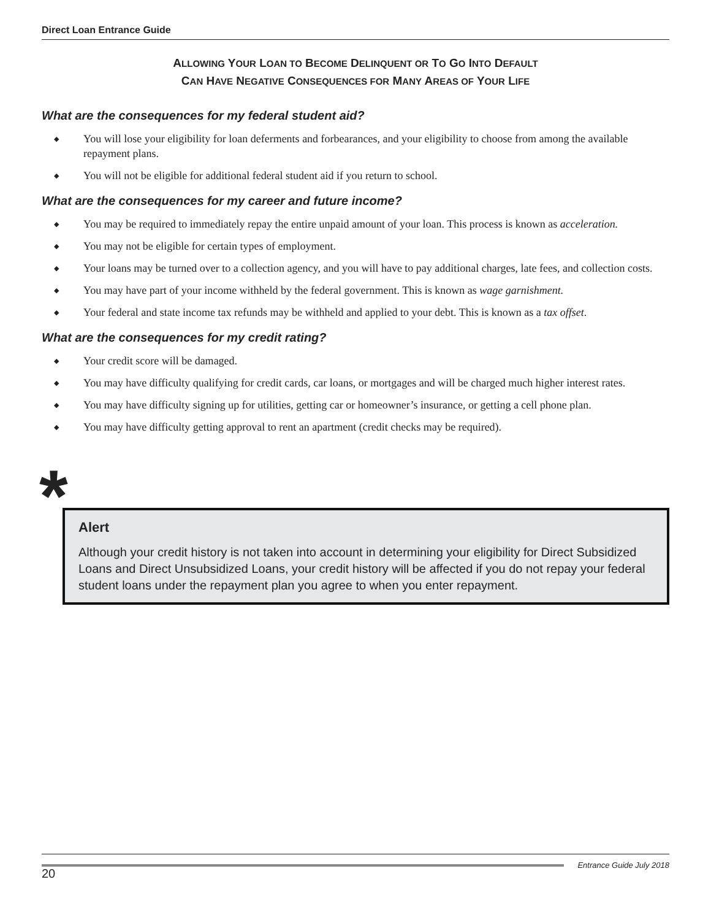Direct Loan Entrance Guide
ALLOWING YOUR LOAN TO BECOME DELINQUENT OR TO GO INTO DEFAULT
CAN HAVE NEGATIVE CONSEQUENCES FOR MANY AREAS OF YOUR LIFE
What are the consequences for my federal student aid?
◆ You will lose your eligibility for loan deferments and forbearances, and your eligibility to choose from among the available repayment plans.
◆ You will not be eligible for additional federal student aid if you return to school.
What are the consequences for my career and future income?
◆ You may be required to immediately repay the entire unpaid amount of your loan. This process is known as acceleration.
◆ You may not be eligible for certain types of employment.
◆ Your loans may be turned over to a collection agency, and you will have to pay additional charges, late fees, and collection costs.
◆ You may have part of your income withheld by the federal government. This is known as wage garnishment.
◆ Your federal and state income tax refunds may be withheld and applied to your debt. This is known as a tax offset.
What are the consequences for my credit rating?
◆ Your credit score will be damaged.
◆ You may have difficulty qualifying for credit cards, car loans, or mortgages and will be charged much higher interest rates.
◆ You may have difficulty signing up for utilities, getting car or homeowner’s insurance, or getting a cell phone plan.
◆ You may have difficulty getting approval to rent an apartment (credit checks may be required).
*
Alert
Although your credit history is not taken into account in determining your eligibility for Direct Subsidized Loans and Direct Unsubsidized Loans, your credit history will be affected if you do not repay your federal student loans under the repayment plan you agree to when you enter repayment.
20
Entrance Guide July 2018